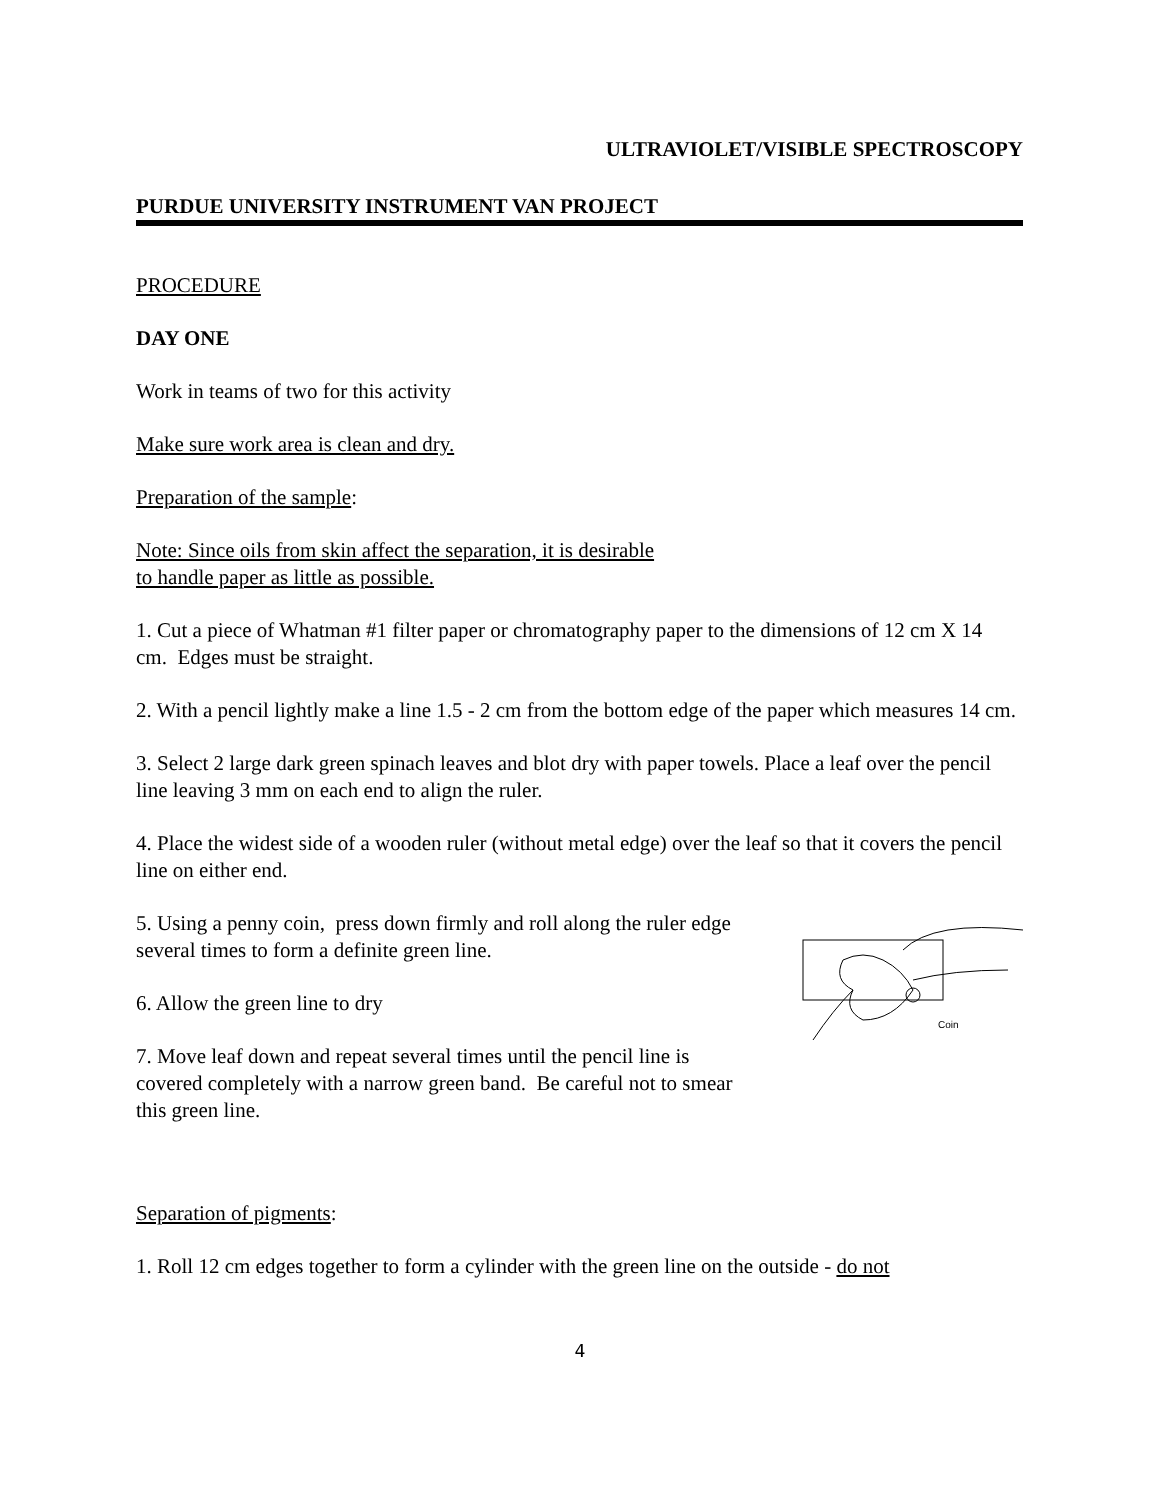ULTRAVIOLET/VISIBLE SPECTROSCOPY
PURDUE UNIVERSITY INSTRUMENT VAN PROJECT
PROCEDURE
DAY ONE
Work in teams of two for this activity
Make sure work area is clean and dry.
Preparation of the sample:
Note: Since oils from skin affect the separation, it is desirable
to handle paper as little as possible.
1. Cut a piece of Whatman #1 filter paper or chromatography paper to the dimensions of 12 cm X 14 cm. Edges must be straight.
2. With a pencil lightly make a line 1.5 - 2 cm from the bottom edge of the paper which measures 14 cm.
3. Select 2 large dark green spinach leaves and blot dry with paper towels. Place a leaf over the pencil line leaving 3 mm on each end to align the ruler.
4. Place the widest side of a wooden ruler (without metal edge) over the leaf so that it covers the pencil line on either end.
5. Using a penny coin, press down firmly and roll along the ruler edge several times to form a definite green line.
6. Allow the green line to dry
7. Move leaf down and repeat several times until the pencil line is covered completely with a narrow green band. Be careful not to smear this green line.
Coin
Separation of pigments:
1. Roll 12 cm edges together to form a cylinder with the green line on the outside - do not
4